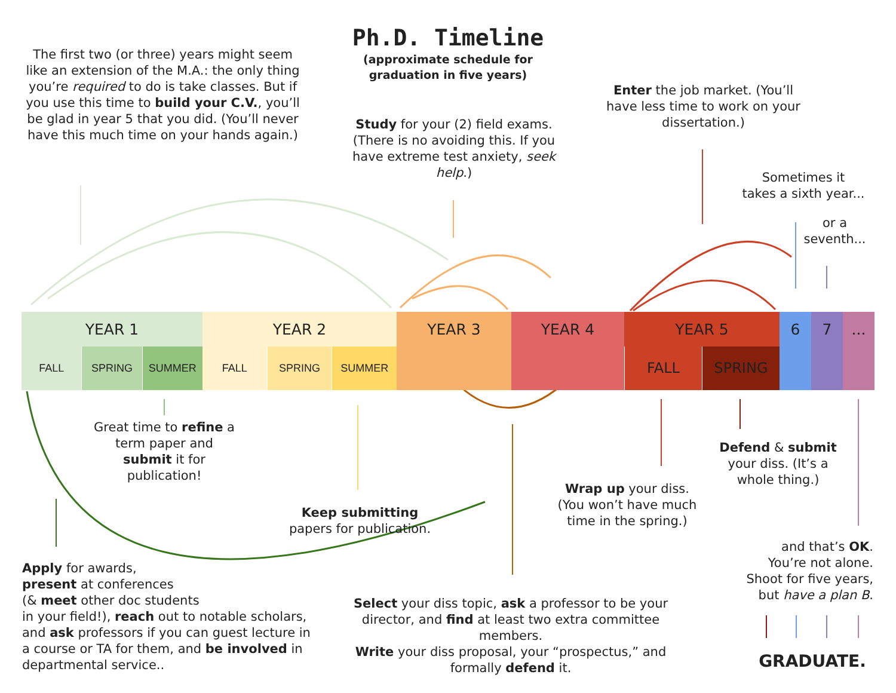Ph.D. Timeline
(approximate schedule for
graduation in five years)
The first two (or three) years might seem like an extension of the M.A.: the only thing you’re required to do is take classes. But if you use this time to build your C.V., you’ll be glad in year 5 that you did. (You’ll never have this much time on your hands again.)
Study for your (2) field exams. (There is no avoiding this. If you have extreme test anxiety, seek help.)
Enter the job market. (You’ll have less time to work on your dissertation.)
Sometimes it
takes a sixth year...
or a
seventh...
YEAR 1
FALL SPRING SUMMER
YEAR 2
FALL SPRING SUMMER
YEAR 3 YEAR 4 YEAR 5
FALL SPRING
6 7 ...
Great time to refine a term paper and submit it for publication!
Keep submitting
papers for publication.
Wrap up your diss. (You won’t have much time in the spring.)
Defend & submit your diss. (It’s a whole thing.)
and that’s OK.
You’re not alone.
Shoot for five years,
but have a plan B.
Apply for awards,
present at conferences
(& meet other doc students
in your field!), reach out to notable scholars, and ask professors if you can guest lecture in a course or TA for them, and be involved in departmental service..
Select your diss topic, ask a professor to be your director, and find at least two extra committee members.
Write your diss proposal, your “prospectus,” and formally defend it.
GRADUATE.